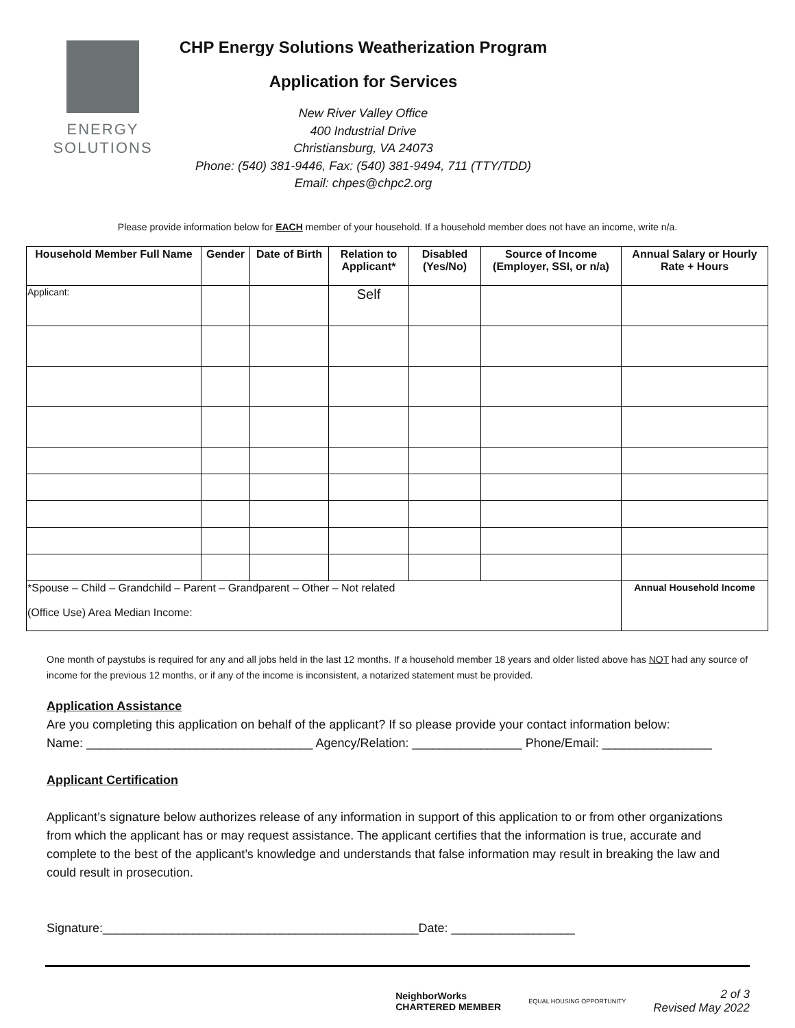ENERGY
SOLUTIONS
CHP Energy Solutions Weatherization Program
Application for Services
New River Valley Office
400 Industrial Drive
Christiansburg, VA 24073
Phone: (540) 381-9446, Fax: (540) 381-9494, 711 (TTY/TDD)
Email: chpes@chpc2.org
Please provide information below for EACH member of your household. If a household member does not have an income, write n/a.
| Household Member Full Name | Gender | Date of Birth | Relation to Applicant* | Disabled (Yes/No) | Source of Income (Employer, SSI, or n/a) | Annual Salary or Hourly Rate + Hours |
| --- | --- | --- | --- | --- | --- | --- |
| Applicant: | | | Self | | | |
| *Spouse – Child – Grandchild – Parent – Grandparent – Other – Not related (Office Use) Area Median Income: | | | | | | Annual Household Income |
One month of paystubs is required for any and all jobs held in the last 12 months. If a household member 18 years and older listed above has NOT had any source of income for the previous 12 months, or if any of the income is inconsistent, a notarized statement must be provided.
Application Assistance
Are you completing this application on behalf of the applicant? If so please provide your contact information below:
Name: _________________________________ Agency/Relation: ________________ Phone/Email: ________________
Applicant Certification
Applicant’s signature below authorizes release of any information in support of this application to or from other organizations from which the applicant has or may request assistance. The applicant certifies that the information is true, accurate and complete to the best of the applicant’s knowledge and understands that false information may result in breaking the law and could result in prosecution.
Signature:______________________________________________Date: __________________
NeighborWorks
CHARTERED MEMBER EQUAL HOUSING OPPORTUNITY 2 of 3
Revised May 2022